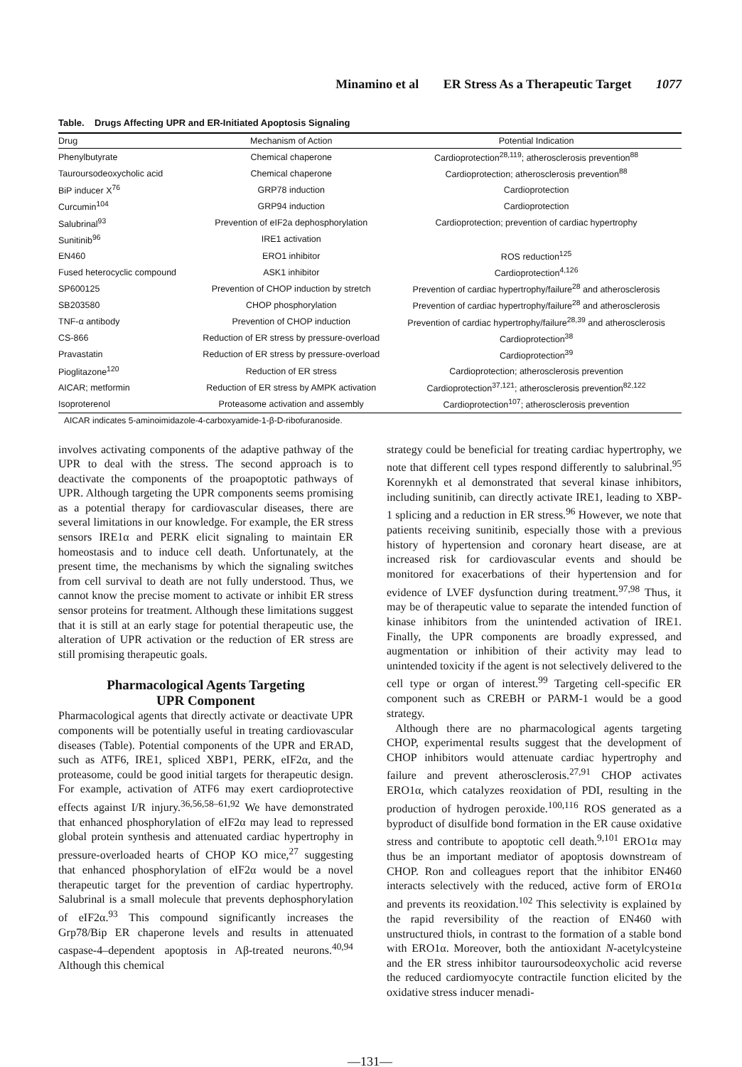Minamino et al ER Stress As a Therapeutic Target 1077
Table. Drugs Affecting UPR and ER-Initiated Apoptosis Signaling
| Drug | Mechanism of Action | Potential Indication |
| --- | --- | --- |
| Phenylbutyrate | Chemical chaperone | Cardioprotection<sup>28,119</sup>; atherosclerosis prevention<sup>88</sup> |
| Tauroursodeoxycholic acid | Chemical chaperone | Cardioprotection; atherosclerosis prevention<sup>88</sup> |
| BiP inducer X<sup>76</sup> | GRP78 induction | Cardioprotection |
| Curcumin<sup>104</sup> | GRP94 induction | Cardioprotection |
| Salubrinal<sup>93</sup> | Prevention of eIF2a dephosphorylation | Cardioprotection; prevention of cardiac hypertrophy |
| Sunitinib<sup>96</sup> | IRE1 activation | |
| EN460 | ERO1 inhibitor | ROS reduction<sup>125</sup> |
| Fused heterocyclic compound | ASK1 inhibitor | Cardioprotection<sup>4,126</sup> |
| SP600125 | Prevention of CHOP induction by stretch | Prevention of cardiac hypertrophy/failure<sup>28</sup> and atherosclerosis |
| SB203580 | CHOP phosphorylation | Prevention of cardiac hypertrophy/failure<sup>28</sup> and atherosclerosis |
| TNF-α antibody | Prevention of CHOP induction | Prevention of cardiac hypertrophy/failure<sup>28,39</sup> and atherosclerosis |
| CS-866 | Reduction of ER stress by pressure-overload | Cardioprotection<sup>38</sup> |
| Pravastatin | Reduction of ER stress by pressure-overload | Cardioprotection<sup>39</sup> |
| Pioglitazone<sup>120</sup> | Reduction of ER stress | Cardioprotection; atherosclerosis prevention |
| AICAR; metformin | Reduction of ER stress by AMPK activation | Cardioprotection<sup>37,121</sup>; atherosclerosis prevention<sup>82,122</sup> |
| Isoproterenol | Proteasome activation and assembly | Cardioprotection<sup>107</sup>; atherosclerosis prevention |
AICAR indicates 5-aminoimidazole-4-carboxyamide-1-β-D-ribofuranoside.
involves activating components of the adaptive pathway of the UPR to deal with the stress. The second approach is to deactivate the components of the proapoptotic pathways of UPR. Although targeting the UPR components seems promising as a potential therapy for cardiovascular diseases, there are several limitations in our knowledge. For example, the ER stress sensors IRE1α and PERK elicit signaling to maintain ER homeostasis and to induce cell death. Unfortunately, at the present time, the mechanisms by which the signaling switches from cell survival to death are not fully understood. Thus, we cannot know the precise moment to activate or inhibit ER stress sensor proteins for treatment. Although these limitations suggest that it is still at an early stage for potential therapeutic use, the alteration of UPR activation or the reduction of ER stress are still promising therapeutic goals.
Pharmacological Agents Targeting
UPR Component
Pharmacological agents that directly activate or deactivate UPR components will be potentially useful in treating cardiovascular diseases (Table). Potential components of the UPR and ERAD, such as ATF6, IRE1, spliced XBP1, PERK, eIF2α, and the proteasome, could be good initial targets for therapeutic design. For example, activation of ATF6 may exert cardioprotective effects against I/R injury.<sup>36,56,58–61,92</sup> We have demonstrated that enhanced phosphorylation of eIF2α may lead to repressed global protein synthesis and attenuated cardiac hypertrophy in pressure-overloaded hearts of CHOP KO mice,<sup>27</sup> suggesting that enhanced phosphorylation of eIF2α would be a novel therapeutic target for the prevention of cardiac hypertrophy. Salubrinal is a small molecule that prevents dephosphorylation of eIF2α.<sup>93</sup> This compound significantly increases the Grp78/Bip ER chaperone levels and results in attenuated caspase-4–dependent apoptosis in Aβ-treated neurons.<sup>40,94</sup> Although this chemical
strategy could be beneficial for treating cardiac hypertrophy, we note that different cell types respond differently to salubrinal.<sup>95</sup> Korennykh et al demonstrated that several kinase inhibitors, including sunitinib, can directly activate IRE1, leading to XBP-1 splicing and a reduction in ER stress.<sup>96</sup> However, we note that patients receiving sunitinib, especially those with a previous history of hypertension and coronary heart disease, are at increased risk for cardiovascular events and should be monitored for exacerbations of their hypertension and for evidence of LVEF dysfunction during treatment.<sup>97,98</sup> Thus, it may be of therapeutic value to separate the intended function of kinase inhibitors from the unintended activation of IRE1. Finally, the UPR components are broadly expressed, and augmentation or inhibition of their activity may lead to unintended toxicity if the agent is not selectively delivered to the cell type or organ of interest.<sup>99</sup> Targeting cell-specific ER component such as CREBH or PARM-1 would be a good strategy.
Although there are no pharmacological agents targeting CHOP, experimental results suggest that the development of CHOP inhibitors would attenuate cardiac hypertrophy and failure and prevent atherosclerosis.<sup>27,91</sup> CHOP activates ERO1α, which catalyzes reoxidation of PDI, resulting in the production of hydrogen peroxide.<sup>100,116</sup> ROS generated as a byproduct of disulfide bond formation in the ER cause oxidative stress and contribute to apoptotic cell death.<sup>9,101</sup> ERO1α may thus be an important mediator of apoptosis downstream of CHOP. Ron and colleagues report that the inhibitor EN460 interacts selectively with the reduced, active form of ERO1α and prevents its reoxidation.<sup>102</sup> This selectivity is explained by the rapid reversibility of the reaction of EN460 with unstructured thiols, in contrast to the formation of a stable bond with ERO1α. Moreover, both the antioxidant N-acetylcysteine and the ER stress inhibitor tauroursodeoxycholic acid reverse the reduced cardiomyocyte contractile function elicited by the oxidative stress inducer menadi-
—131—